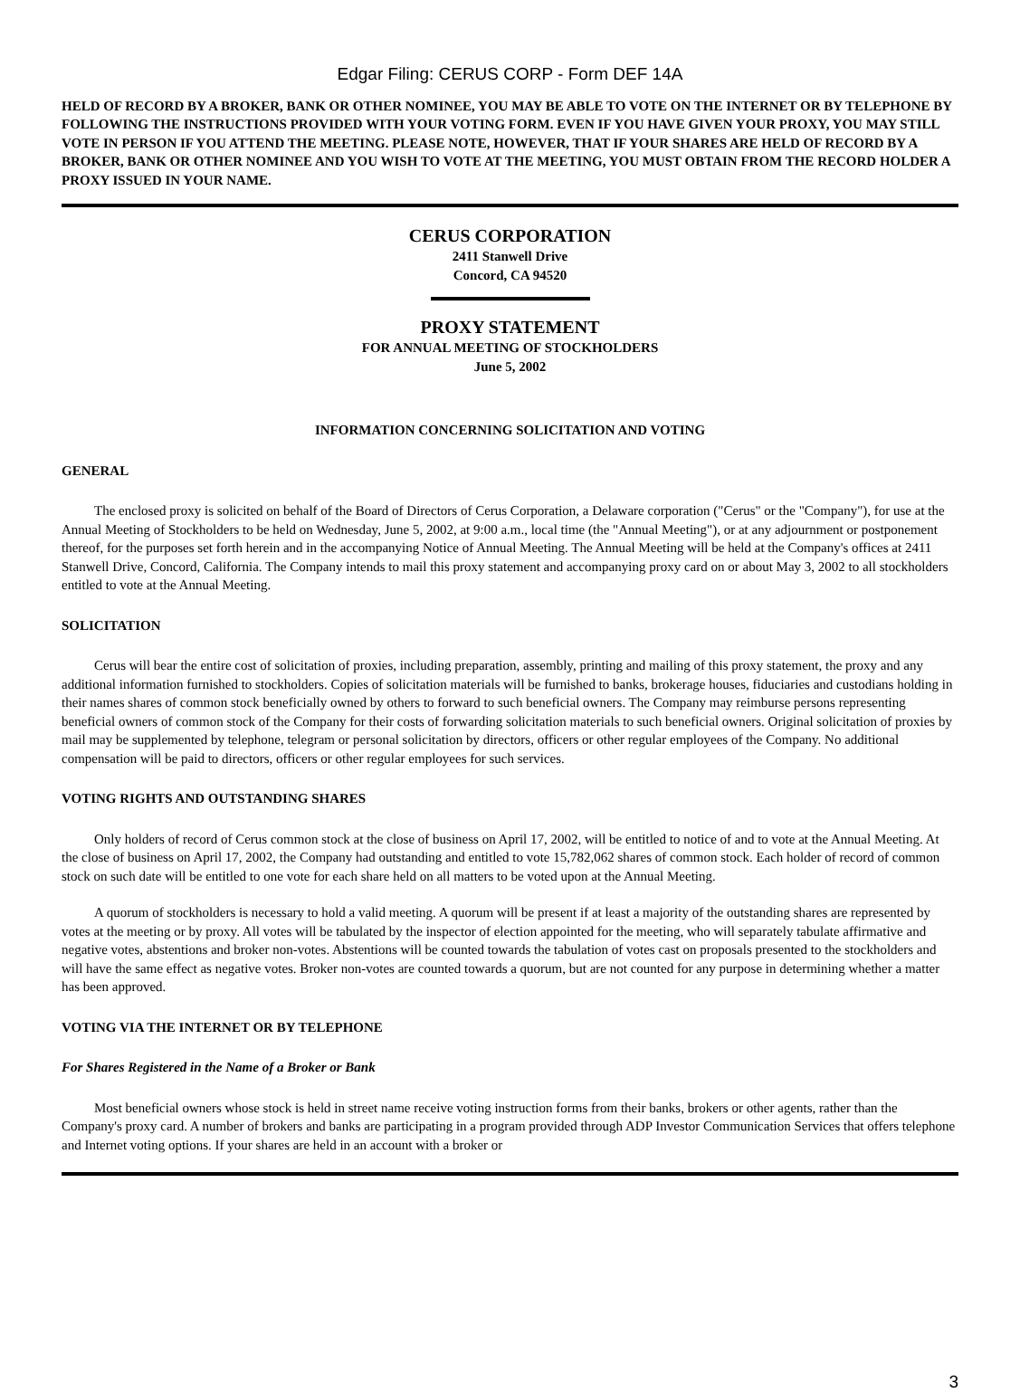Edgar Filing: CERUS CORP - Form DEF 14A
HELD OF RECORD BY A BROKER, BANK OR OTHER NOMINEE, YOU MAY BE ABLE TO VOTE ON THE INTERNET OR BY TELEPHONE BY FOLLOWING THE INSTRUCTIONS PROVIDED WITH YOUR VOTING FORM. EVEN IF YOU HAVE GIVEN YOUR PROXY, YOU MAY STILL VOTE IN PERSON IF YOU ATTEND THE MEETING. PLEASE NOTE, HOWEVER, THAT IF YOUR SHARES ARE HELD OF RECORD BY A BROKER, BANK OR OTHER NOMINEE AND YOU WISH TO VOTE AT THE MEETING, YOU MUST OBTAIN FROM THE RECORD HOLDER A PROXY ISSUED IN YOUR NAME.
CERUS CORPORATION
2411 Stanwell Drive
Concord, CA 94520
PROXY STATEMENT
FOR ANNUAL MEETING OF STOCKHOLDERS
June 5, 2002
INFORMATION CONCERNING SOLICITATION AND VOTING
GENERAL
The enclosed proxy is solicited on behalf of the Board of Directors of Cerus Corporation, a Delaware corporation ("Cerus" or the "Company"), for use at the Annual Meeting of Stockholders to be held on Wednesday, June 5, 2002, at 9:00 a.m., local time (the "Annual Meeting"), or at any adjournment or postponement thereof, for the purposes set forth herein and in the accompanying Notice of Annual Meeting. The Annual Meeting will be held at the Company's offices at 2411 Stanwell Drive, Concord, California. The Company intends to mail this proxy statement and accompanying proxy card on or about May 3, 2002 to all stockholders entitled to vote at the Annual Meeting.
SOLICITATION
Cerus will bear the entire cost of solicitation of proxies, including preparation, assembly, printing and mailing of this proxy statement, the proxy and any additional information furnished to stockholders. Copies of solicitation materials will be furnished to banks, brokerage houses, fiduciaries and custodians holding in their names shares of common stock beneficially owned by others to forward to such beneficial owners. The Company may reimburse persons representing beneficial owners of common stock of the Company for their costs of forwarding solicitation materials to such beneficial owners. Original solicitation of proxies by mail may be supplemented by telephone, telegram or personal solicitation by directors, officers or other regular employees of the Company. No additional compensation will be paid to directors, officers or other regular employees for such services.
VOTING RIGHTS AND OUTSTANDING SHARES
Only holders of record of Cerus common stock at the close of business on April 17, 2002, will be entitled to notice of and to vote at the Annual Meeting. At the close of business on April 17, 2002, the Company had outstanding and entitled to vote 15,782,062 shares of common stock. Each holder of record of common stock on such date will be entitled to one vote for each share held on all matters to be voted upon at the Annual Meeting.
A quorum of stockholders is necessary to hold a valid meeting. A quorum will be present if at least a majority of the outstanding shares are represented by votes at the meeting or by proxy. All votes will be tabulated by the inspector of election appointed for the meeting, who will separately tabulate affirmative and negative votes, abstentions and broker non-votes. Abstentions will be counted towards the tabulation of votes cast on proposals presented to the stockholders and will have the same effect as negative votes. Broker non-votes are counted towards a quorum, but are not counted for any purpose in determining whether a matter has been approved.
VOTING VIA THE INTERNET OR BY TELEPHONE
For Shares Registered in the Name of a Broker or Bank
Most beneficial owners whose stock is held in street name receive voting instruction forms from their banks, brokers or other agents, rather than the Company's proxy card. A number of brokers and banks are participating in a program provided through ADP Investor Communication Services that offers telephone and Internet voting options. If your shares are held in an account with a broker or
3